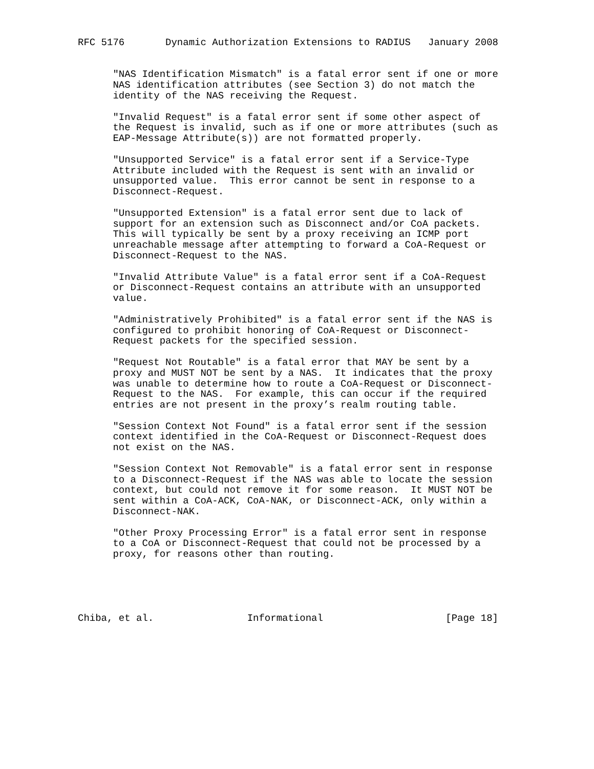RFC 5176       Dynamic Authorization Extensions to RADIUS   January 2008


      "NAS Identification Mismatch" is a fatal error sent if one or more
      NAS identification attributes (see Section 3) do not match the
      identity of the NAS receiving the Request.

      "Invalid Request" is a fatal error sent if some other aspect of
      the Request is invalid, such as if one or more attributes (such as
      EAP-Message Attribute(s)) are not formatted properly.

      "Unsupported Service" is a fatal error sent if a Service-Type
      Attribute included with the Request is sent with an invalid or
      unsupported value.  This error cannot be sent in response to a
      Disconnect-Request.

      "Unsupported Extension" is a fatal error sent due to lack of
      support for an extension such as Disconnect and/or CoA packets.
      This will typically be sent by a proxy receiving an ICMP port
      unreachable message after attempting to forward a CoA-Request or
      Disconnect-Request to the NAS.

      "Invalid Attribute Value" is a fatal error sent if a CoA-Request
      or Disconnect-Request contains an attribute with an unsupported
      value.

      "Administratively Prohibited" is a fatal error sent if the NAS is
      configured to prohibit honoring of CoA-Request or Disconnect-
      Request packets for the specified session.

      "Request Not Routable" is a fatal error that MAY be sent by a
      proxy and MUST NOT be sent by a NAS.  It indicates that the proxy
      was unable to determine how to route a CoA-Request or Disconnect-
      Request to the NAS.  For example, this can occur if the required
      entries are not present in the proxy’s realm routing table.

      "Session Context Not Found" is a fatal error sent if the session
      context identified in the CoA-Request or Disconnect-Request does
      not exist on the NAS.

      "Session Context Not Removable" is a fatal error sent in response
      to a Disconnect-Request if the NAS was able to locate the session
      context, but could not remove it for some reason.  It MUST NOT be
      sent within a CoA-ACK, CoA-NAK, or Disconnect-ACK, only within a
      Disconnect-NAK.

      "Other Proxy Processing Error" is a fatal error sent in response
      to a CoA or Disconnect-Request that could not be processed by a
      proxy, for reasons other than routing.





Chiba, et al.                Informational                     [Page 18]